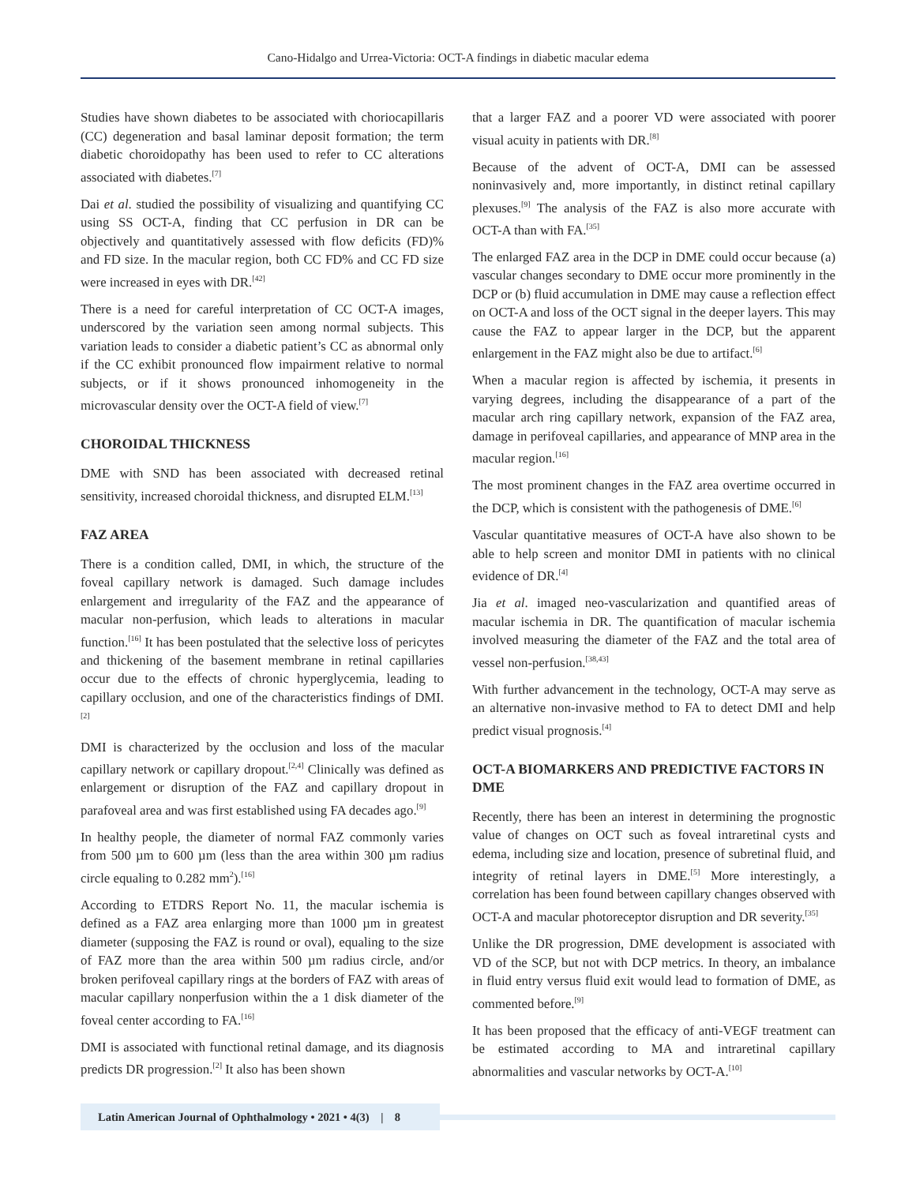Cano-Hidalgo and Urrea-Victoria: OCT-A findings in diabetic macular edema
Studies have shown diabetes to be associated with choriocapillaris (CC) degeneration and basal laminar deposit formation; the term diabetic choroidopathy has been used to refer to CC alterations associated with diabetes.<sup>[7]</sup>
Dai et al. studied the possibility of visualizing and quantifying CC using SS OCT-A, finding that CC perfusion in DR can be objectively and quantitatively assessed with flow deficits (FD)% and FD size. In the macular region, both CC FD% and CC FD size were increased in eyes with DR.<sup>[42]</sup>
There is a need for careful interpretation of CC OCT-A images, underscored by the variation seen among normal subjects. This variation leads to consider a diabetic patient’s CC as abnormal only if the CC exhibit pronounced flow impairment relative to normal subjects, or if it shows pronounced inhomogeneity in the microvascular density over the OCT-A field of view.<sup>[7]</sup>
CHOROIDAL THICKNESS
DME with SND has been associated with decreased retinal sensitivity, increased choroidal thickness, and disrupted ELM.<sup>[13]</sup>
FAZ AREA
There is a condition called, DMI, in which, the structure of the foveal capillary network is damaged. Such damage includes enlargement and irregularity of the FAZ and the appearance of macular non-perfusion, which leads to alterations in macular function.<sup>[16]</sup> It has been postulated that the selective loss of pericytes and thickening of the basement membrane in retinal capillaries occur due to the effects of chronic hyperglycemia, leading to capillary occlusion, and one of the characteristics findings of DMI.<sup>[2]</sup>
DMI is characterized by the occlusion and loss of the macular capillary network or capillary dropout.<sup>[2,4]</sup> Clinically was defined as enlargement or disruption of the FAZ and capillary dropout in parafoveal area and was first established using FA decades ago.<sup>[9]</sup>
In healthy people, the diameter of normal FAZ commonly varies from 500 µm to 600 µm (less than the area within 300 µm radius circle equaling to 0.282 mm<sup>2</sup>).<sup>[16]</sup>
According to ETDRS Report No. 11, the macular ischemia is defined as a FAZ area enlarging more than 1000 µm in greatest diameter (supposing the FAZ is round or oval), equaling to the size of FAZ more than the area within 500 µm radius circle, and/or broken perifoveal capillary rings at the borders of FAZ with areas of macular capillary nonperfusion within the a 1 disk diameter of the foveal center according to FA.<sup>[16]</sup>
DMI is associated with functional retinal damage, and its diagnosis predicts DR progression.<sup>[2]</sup> It also has been shown
that a larger FAZ and a poorer VD were associated with poorer visual acuity in patients with DR.<sup>[8]</sup>
Because of the advent of OCT-A, DMI can be assessed noninvasively and, more importantly, in distinct retinal capillary plexuses.<sup>[9]</sup> The analysis of the FAZ is also more accurate with OCT-A than with FA.<sup>[35]</sup>
The enlarged FAZ area in the DCP in DME could occur because (a) vascular changes secondary to DME occur more prominently in the DCP or (b) fluid accumulation in DME may cause a reflection effect on OCT-A and loss of the OCT signal in the deeper layers. This may cause the FAZ to appear larger in the DCP, but the apparent enlargement in the FAZ might also be due to artifact.<sup>[6]</sup>
When a macular region is affected by ischemia, it presents in varying degrees, including the disappearance of a part of the macular arch ring capillary network, expansion of the FAZ area, damage in perifoveal capillaries, and appearance of MNP area in the macular region.<sup>[16]</sup>
The most prominent changes in the FAZ area overtime occurred in the DCP, which is consistent with the pathogenesis of DME.<sup>[6]</sup>
Vascular quantitative measures of OCT-A have also shown to be able to help screen and monitor DMI in patients with no clinical evidence of DR.<sup>[4]</sup>
Jia et al. imaged neo-vascularization and quantified areas of macular ischemia in DR. The quantification of macular ischemia involved measuring the diameter of the FAZ and the total area of vessel non-perfusion.<sup>[38,43]</sup>
With further advancement in the technology, OCT-A may serve as an alternative non-invasive method to FA to detect DMI and help predict visual prognosis.<sup>[4]</sup>
OCT-A BIOMARKERS AND PREDICTIVE FACTORS IN DME
Recently, there has been an interest in determining the prognostic value of changes on OCT such as foveal intraretinal cysts and edema, including size and location, presence of subretinal fluid, and integrity of retinal layers in DME.<sup>[5]</sup> More interestingly, a correlation has been found between capillary changes observed with OCT-A and macular photoreceptor disruption and DR severity.<sup>[35]</sup>
Unlike the DR progression, DME development is associated with VD of the SCP, but not with DCP metrics. In theory, an imbalance in fluid entry versus fluid exit would lead to formation of DME, as commented before.<sup>[9]</sup>
It has been proposed that the efficacy of anti-VEGF treatment can be estimated according to MA and intraretinal capillary abnormalities and vascular networks by OCT-A.<sup>[10]</sup>
Latin American Journal of Ophthalmology • 2021 • 4(3) | 8